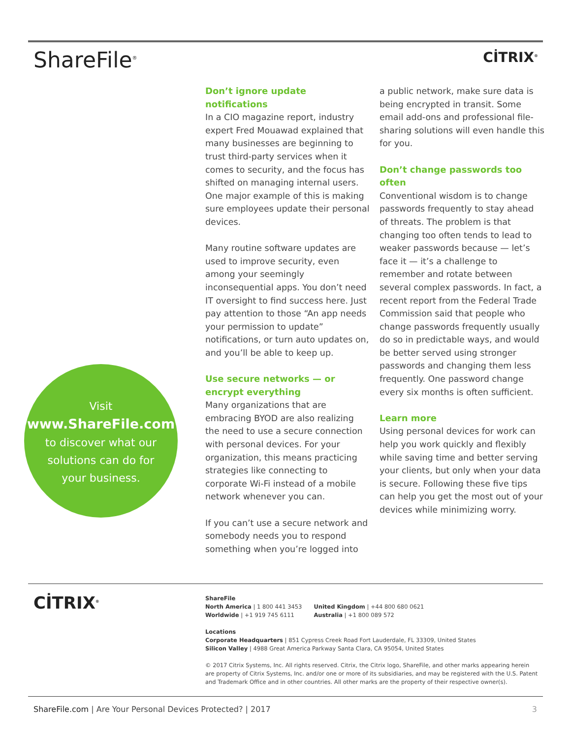ShareFile<sup>®</sup>
CİTRIX<sup>®</sup>
Visit
www.ShareFile.com
to discover what our
solutions can do for
your business.
Don’t ignore update notifications
In a CIO magazine report, industry expert Fred Mouawad explained that many businesses are beginning to trust third-party services when it comes to security, and the focus has shifted on managing internal users. One major example of this is making sure employees update their personal devices.
Many routine software updates are used to improve security, even among your seemingly inconsequential apps. You don’t need IT oversight to find success here. Just pay attention to those “An app needs your permission to update” notifications, or turn auto updates on, and you’ll be able to keep up.
Use secure networks — or encrypt everything
Many organizations that are embracing BYOD are also realizing the need to use a secure connection with personal devices. For your organization, this means practicing strategies like connecting to corporate Wi-Fi instead of a mobile network whenever you can.
If you can’t use a secure network and somebody needs you to respond something when you’re logged into
a public network, make sure data is being encrypted in transit. Some email add-ons and professional file-sharing solutions will even handle this for you.
Don’t change passwords too often
Conventional wisdom is to change passwords frequently to stay ahead of threats. The problem is that changing too often tends to lead to weaker passwords because — let’s face it — it’s a challenge to remember and rotate between several complex passwords. In fact, a recent report from the Federal Trade Commission said that people who change passwords frequently usually do so in predictable ways, and would be better served using stronger passwords and changing them less frequently. One password change every six months is often sufficient.
Learn more
Using personal devices for work can help you work quickly and flexibly while saving time and better serving your clients, but only when your data is secure. Following these five tips can help you get the most out of your devices while minimizing worry.
CİTRIX<sup>®</sup>
ShareFile
North America | 1 800 441 3453
Worldwide | +1 919 745 6111
United Kingdom | +44 800 680 0621
Australia | +1 800 089 572
Locations
Corporate Headquarters | 851 Cypress Creek Road Fort Lauderdale, FL 33309, United States
Silicon Valley | 4988 Great America Parkway Santa Clara, CA 95054, United States
© 2017 Citrix Systems, Inc. All rights reserved. Citrix, the Citrix logo, ShareFile, and other marks appearing herein are property of Citrix Systems, Inc. and/or one or more of its subsidiaries, and may be registered with the U.S. Patent and Trademark Office and in other countries. All other marks are the property of their respective owner(s).
ShareFile.com | Are Your Personal Devices Protected? | 2017 3